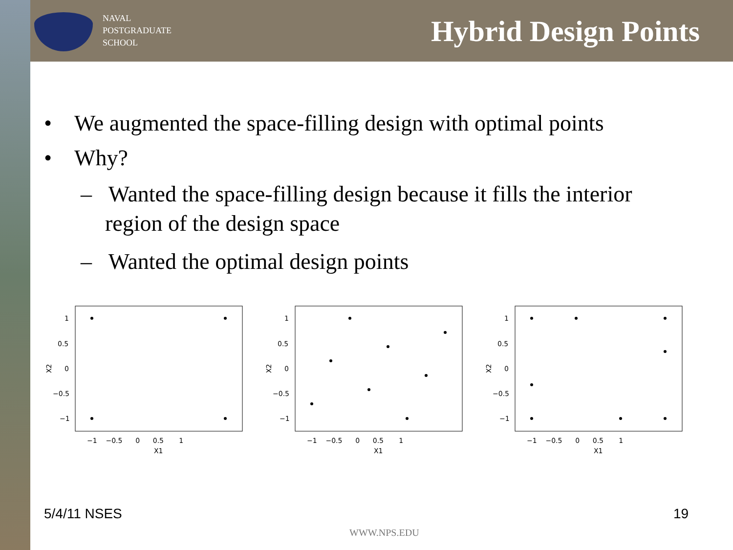NAVAL
POSTGRADUATE
SCHOOL
Hybrid Design Points
• We augmented the space-filling design with optimal points
• Why?
– Wanted the space-filling design because it fills the interior region of the design space
– Wanted the optimal design points
X2
1
0.5
0
−0.5
−1
−1 −0.5 0 0.5 1
X1
X2
1
0.5
0
−0.5
−1
−1 −0.5 0 0.5 1
X1
X2
1
0.5
0
−0.5
−1
−1 −0.5 0 0.5 1
X1
5/4/11 NSES 19
WWW.NPS.EDU